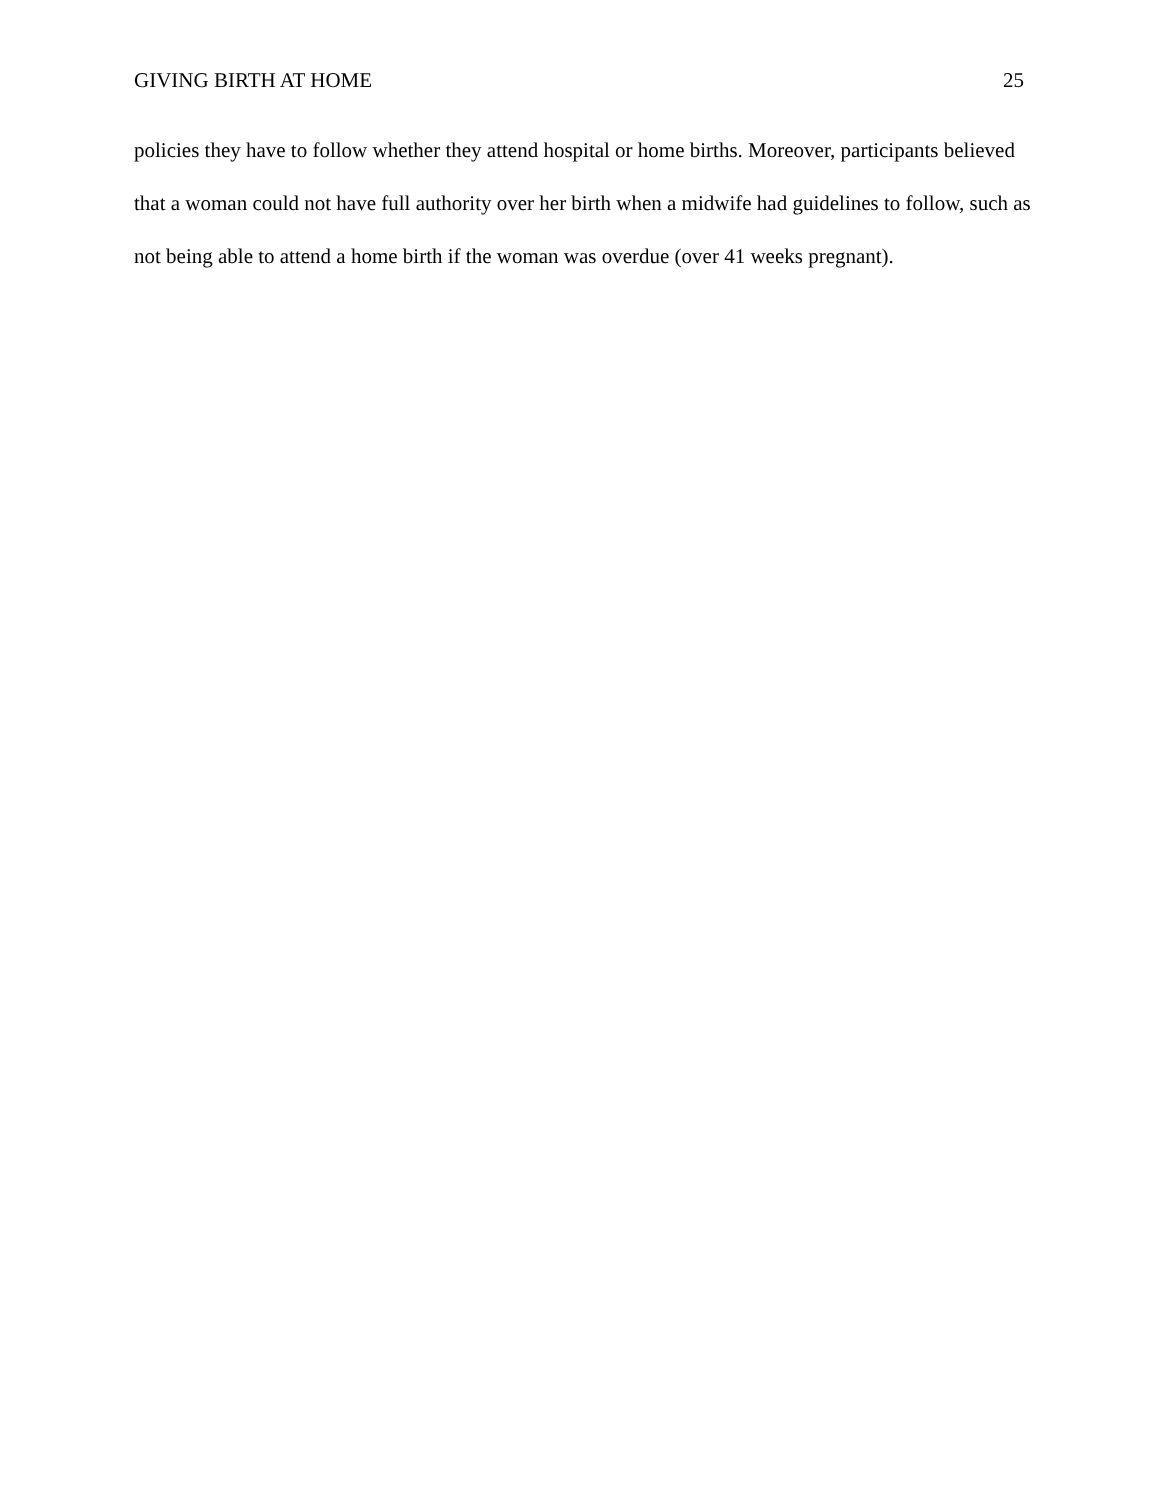GIVING BIRTH AT HOME 25
policies they have to follow whether they attend hospital or home births. Moreover, participants believed that a woman could not have full authority over her birth when a midwife had guidelines to follow, such as not being able to attend a home birth if the woman was overdue (over 41 weeks pregnant).